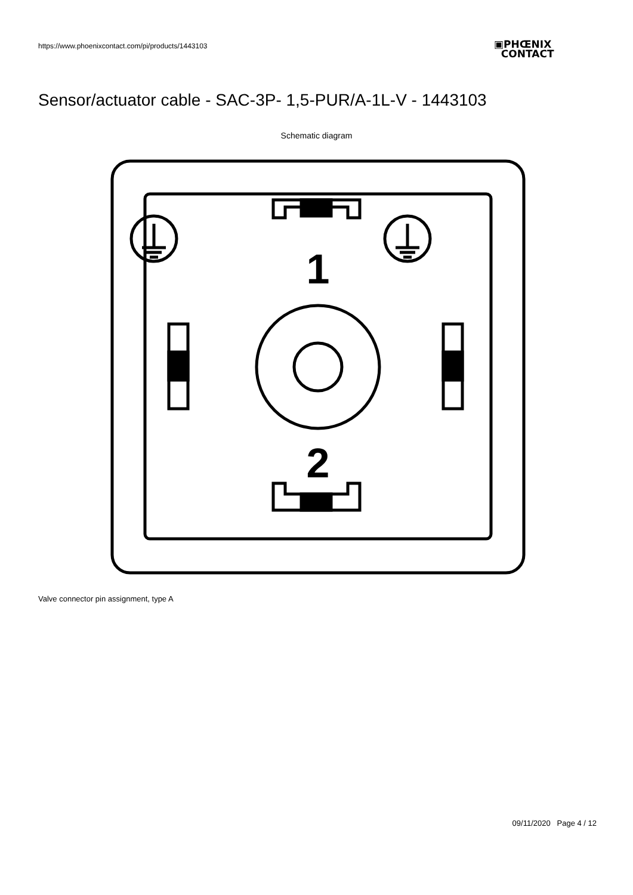https://www.phoenixcontact.com/pi/products/1443103
▣PHŒNIX
CONTACT
Sensor/actuator cable - SAC-3P- 1,5-PUR/A-1L-V - 1443103
Schematic diagram
1
2
Valve connector pin assignment, type A
09/11/2020 Page 4 / 12